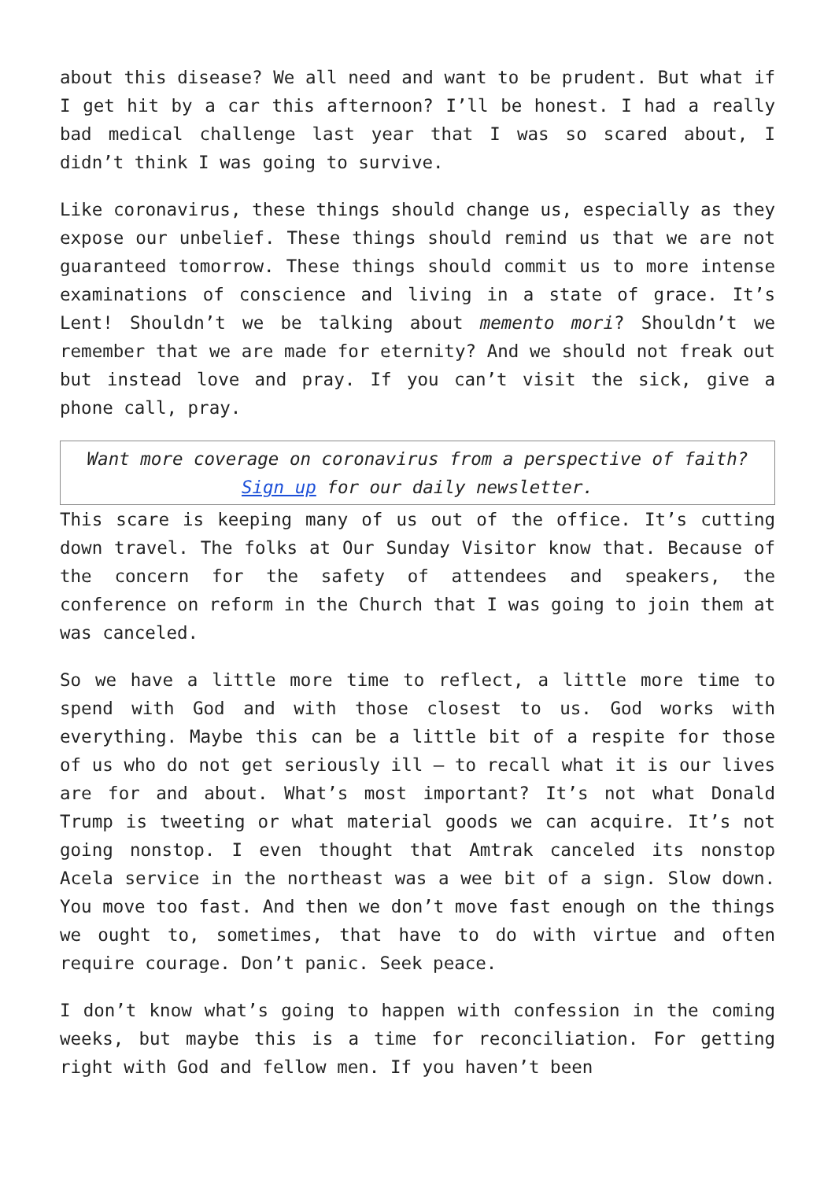about this disease? We all need and want to be prudent. But what if I get hit by a car this afternoon? I’ll be honest. I had a really bad medical challenge last year that I was so scared about, I didn’t think I was going to survive.
Like coronavirus, these things should change us, especially as they expose our unbelief. These things should remind us that we are not guaranteed tomorrow. These things should commit us to more intense examinations of conscience and living in a state of grace. It’s Lent! Shouldn’t we be talking about memento mori? Shouldn’t we remember that we are made for eternity? And we should not freak out but instead love and pray. If you can’t visit the sick, give a phone call, pray.
Want more coverage on coronavirus from a perspective of faith? Sign up for our daily newsletter.
This scare is keeping many of us out of the office. It’s cutting down travel. The folks at Our Sunday Visitor know that. Because of the concern for the safety of attendees and speakers, the conference on reform in the Church that I was going to join them at was canceled.
So we have a little more time to reflect, a little more time to spend with God and with those closest to us. God works with everything. Maybe this can be a little bit of a respite for those of us who do not get seriously ill — to recall what it is our lives are for and about. What’s most important? It’s not what Donald Trump is tweeting or what material goods we can acquire. It’s not going nonstop. I even thought that Amtrak canceled its nonstop Acela service in the northeast was a wee bit of a sign. Slow down. You move too fast. And then we don’t move fast enough on the things we ought to, sometimes, that have to do with virtue and often require courage. Don’t panic. Seek peace.
I don’t know what’s going to happen with confession in the coming weeks, but maybe this is a time for reconciliation. For getting right with God and fellow men. If you haven’t been